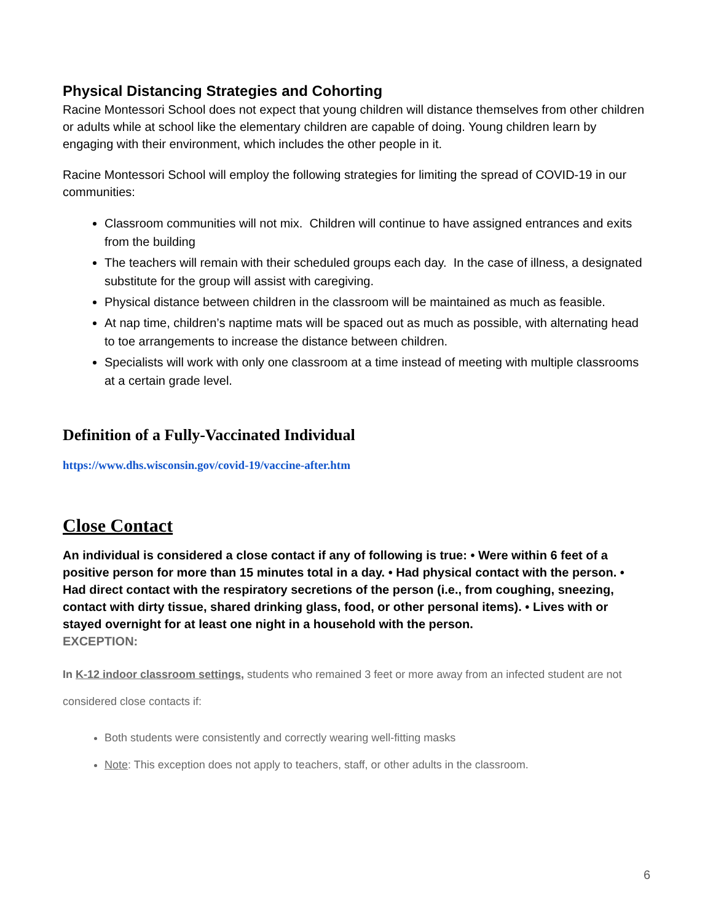Physical Distancing Strategies and Cohorting
Racine Montessori School does not expect that young children will distance themselves from other children or adults while at school like the elementary children are capable of doing. Young children learn by engaging with their environment, which includes the other people in it.
Racine Montessori School will employ the following strategies for limiting the spread of COVID-19 in our communities:
Classroom communities will not mix. Children will continue to have assigned entrances and exits from the building
The teachers will remain with their scheduled groups each day. In the case of illness, a designated substitute for the group will assist with caregiving.
Physical distance between children in the classroom will be maintained as much as feasible.
At nap time, children’s naptime mats will be spaced out as much as possible, with alternating head to toe arrangements to increase the distance between children.
Specialists will work with only one classroom at a time instead of meeting with multiple classrooms at a certain grade level.
Definition of a Fully-Vaccinated Individual
https://www.dhs.wisconsin.gov/covid-19/vaccine-after.htm
Close Contact
An individual is considered a close contact if any of following is true: • Were within 6 feet of a positive person for more than 15 minutes total in a day. • Had physical contact with the person. • Had direct contact with the respiratory secretions of the person (i.e., from coughing, sneezing, contact with dirty tissue, shared drinking glass, food, or other personal items). • Lives with or stayed overnight for at least one night in a household with the person.
EXCEPTION:
In K-12 indoor classroom settings, students who remained 3 feet or more away from an infected student are not considered close contacts if:
Both students were consistently and correctly wearing well-fitting masks
Note: This exception does not apply to teachers, staff, or other adults in the classroom.
6